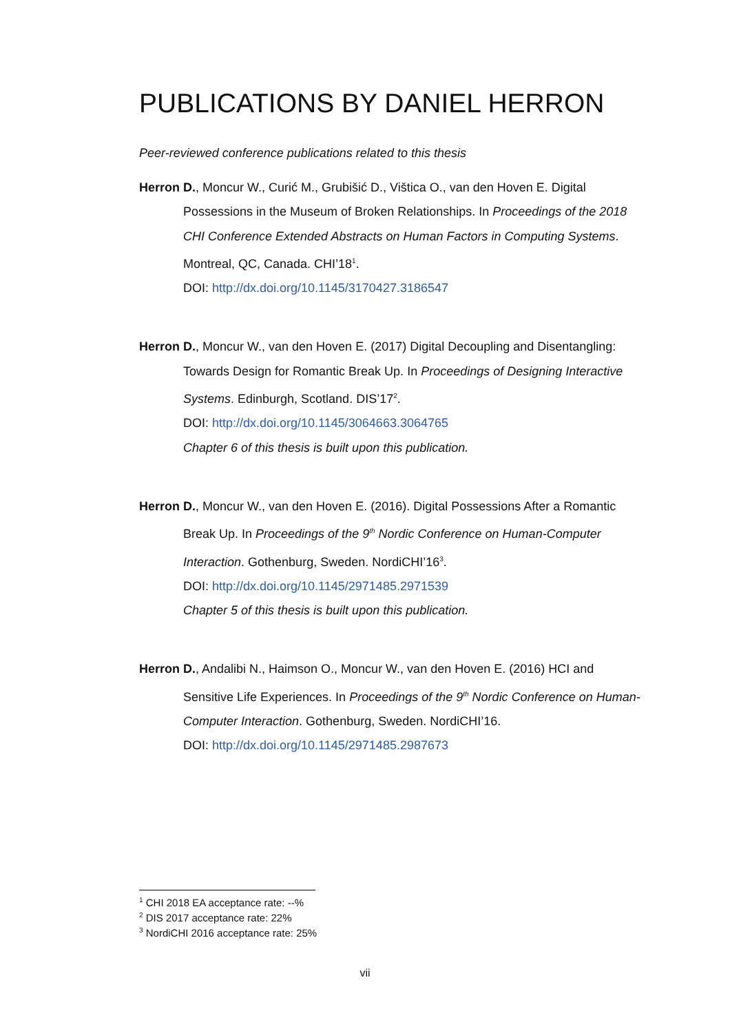PUBLICATIONS BY DANIEL HERRON
Peer-reviewed conference publications related to this thesis
Herron D., Moncur W., Curić M., Grubišić D., Vištica O., van den Hoven E. Digital Possessions in the Museum of Broken Relationships. In Proceedings of the 2018 CHI Conference Extended Abstracts on Human Factors in Computing Systems. Montreal, QC, Canada. CHI’18<sup>1</sup>.
DOI: http://dx.doi.org/10.1145/3170427.3186547
Herron D., Moncur W., van den Hoven E. (2017) Digital Decoupling and Disentangling: Towards Design for Romantic Break Up. In Proceedings of Designing Interactive Systems. Edinburgh, Scotland. DIS’17<sup>2</sup>.
DOI: http://dx.doi.org/10.1145/3064663.3064765
Chapter 6 of this thesis is built upon this publication.
Herron D., Moncur W., van den Hoven E. (2016). Digital Possessions After a Romantic Break Up. In Proceedings of the 9<sup>th</sup> Nordic Conference on Human-Computer Interaction. Gothenburg, Sweden. NordiCHI’16<sup>3</sup>.
DOI: http://dx.doi.org/10.1145/2971485.2971539
Chapter 5 of this thesis is built upon this publication.
Herron D., Andalibi N., Haimson O., Moncur W., van den Hoven E. (2016) HCI and Sensitive Life Experiences. In Proceedings of the 9<sup>th</sup> Nordic Conference on Human-Computer Interaction. Gothenburg, Sweden. NordiCHI’16.
DOI: http://dx.doi.org/10.1145/2971485.2987673
<sup>1</sup> CHI 2018 EA acceptance rate: --%
<sup>2</sup> DIS 2017 acceptance rate: 22%
<sup>3</sup> NordiCHI 2016 acceptance rate: 25%
vii